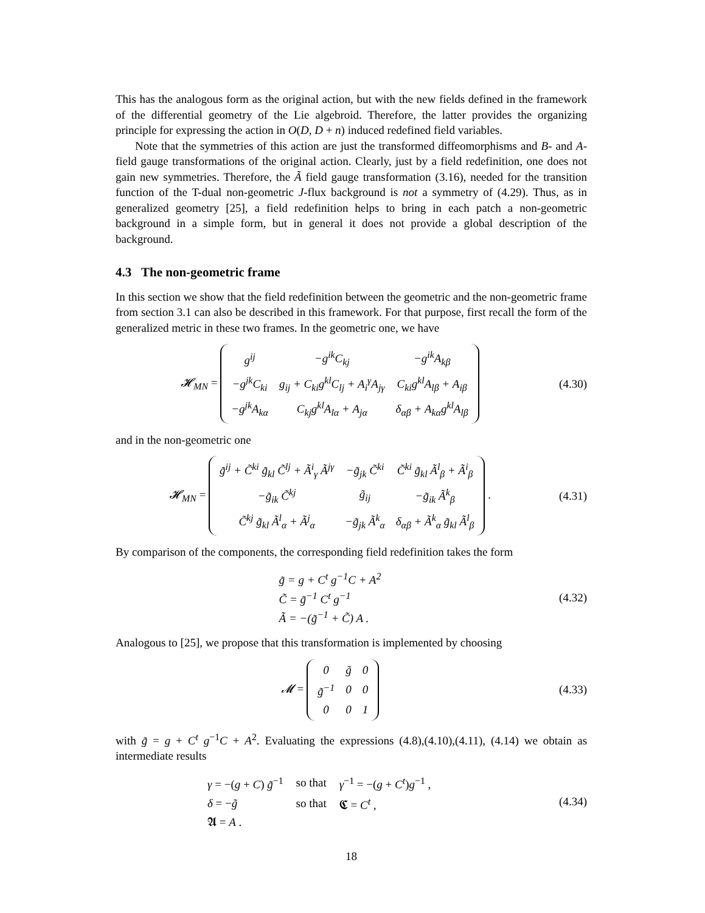This has the analogous form as the original action, but with the new fields defined in the framework of the differential geometry of the Lie algebroid. Therefore, the latter provides the organizing principle for expressing the action in O(D, D + n) induced redefined field variables.
Note that the symmetries of this action are just the transformed diffeomorphisms and B- and A-field gauge transformations of the original action. Clearly, just by a field redefinition, one does not gain new symmetries. Therefore, the Ã field gauge transformation (3.16), needed for the transition function of the T-dual non-geometric J-flux background is not a symmetry of (4.29). Thus, as in generalized geometry [25], a field redefinition helps to bring in each patch a non-geometric background in a simple form, but in general it does not provide a global description of the background.
4.3 The non-geometric frame
In this section we show that the field redefinition between the geometric and the non-geometric frame from section 3.1 can also be described in this framework. For that purpose, first recall the form of the generalized metric in these two frames. In the geometric one, we have
𝓗<sub>MN</sub> =
| g<sup>ij</sup> | −g<sup>ik</sup>C<sub>kj</sub> | −g<sup>ik</sup>A<sub>kβ</sub> |
| −g<sup>jk</sup>C<sub>ki</sub> | g<sub>ij</sub> + C<sub>ki</sub>g<sup>kl</sup>C<sub>lj</sub> + A<sub>i</sub><sup>γ</sup>A<sub>jγ</sub> | C<sub>ki</sub>g<sup>kl</sup>A<sub>lβ</sub> + A<sub>iβ</sub> |
| −g<sup>jk</sup>A<sub>kα</sub> | C<sub>kj</sub>g<sup>kl</sup>A<sub>lα</sub> + A<sub>jα</sub> | δ<sub>αβ</sub> + A<sub>kα</sub>g<sup>kl</sup>A<sub>lβ</sub> |
(4.30)
and in the non-geometric one
𝓗<sub>MN</sub> =
| g̃<sup>ij</sup> + C̃<sup>ki</sup> g̃<sub>kl</sub> C̃<sup>lj</sup> + Ã<sup>i</sup><sub>γ</sub> Ã<sup>jγ</sup> | −g̃<sub>jk</sub> C̃<sup>ki</sup> | C̃<sup>ki</sup> g̃<sub>kl</sub> Ã<sup>l</sup><sub>β</sub> + Ã<sup>i</sup><sub>β</sub> |
| −g̃<sub>ik</sub> C̃<sup>kj</sup> | g̃<sub>ij</sub> | −g̃<sub>ik</sub> Ã<sup>k</sup><sub>β</sub> |
| C̃<sup>kj</sup> g̃<sub>kl</sub> Ã<sup>l</sup><sub>α</sub> + Ã<sup>j</sup><sub>α</sub> | −g̃<sub>jk</sub> Ã<sup>k</sup><sub>α</sub> | δ<sub>αβ</sub> + Ã<sup>k</sup><sub>α</sub> g̃<sub>kl</sub> Ã<sup>l</sup><sub>β</sub> |
.
(4.31)
By comparison of the components, the corresponding field redefinition takes the form
g̃ = g + C<sup>t</sup> g<sup>−1</sup>C + A<sup>2</sup>
C̃ = g̃<sup>−1</sup> C<sup>t</sup> g<sup>−1</sup>
Ã = −(g̃<sup>−1</sup> + C̃) A .
(4.32)
Analogous to [25], we propose that this transformation is implemented by choosing
𝓜 =
| 0 | g̃ | 0 |
| g̃<sup>−1</sup> | 0 | 0 |
| 0 | 0 | 1 |
(4.33)
with g̃ = g + C<sup>t</sup> g<sup>−1</sup>C + A<sup>2</sup>. Evaluating the expressions (4.8),(4.10),(4.11), (4.14) we obtain as intermediate results
| γ = −( g + C ) g̃<sup>−1</sup> | so that | γ<sup>−1</sup> = −( g + C<sup>t</sup> ) g<sup>−1</sup> , |
| δ = − g̃ | so that | 𝕮 = C<sup>t</sup> , |
| 𝕬 = A . | | |
(4.34)
18